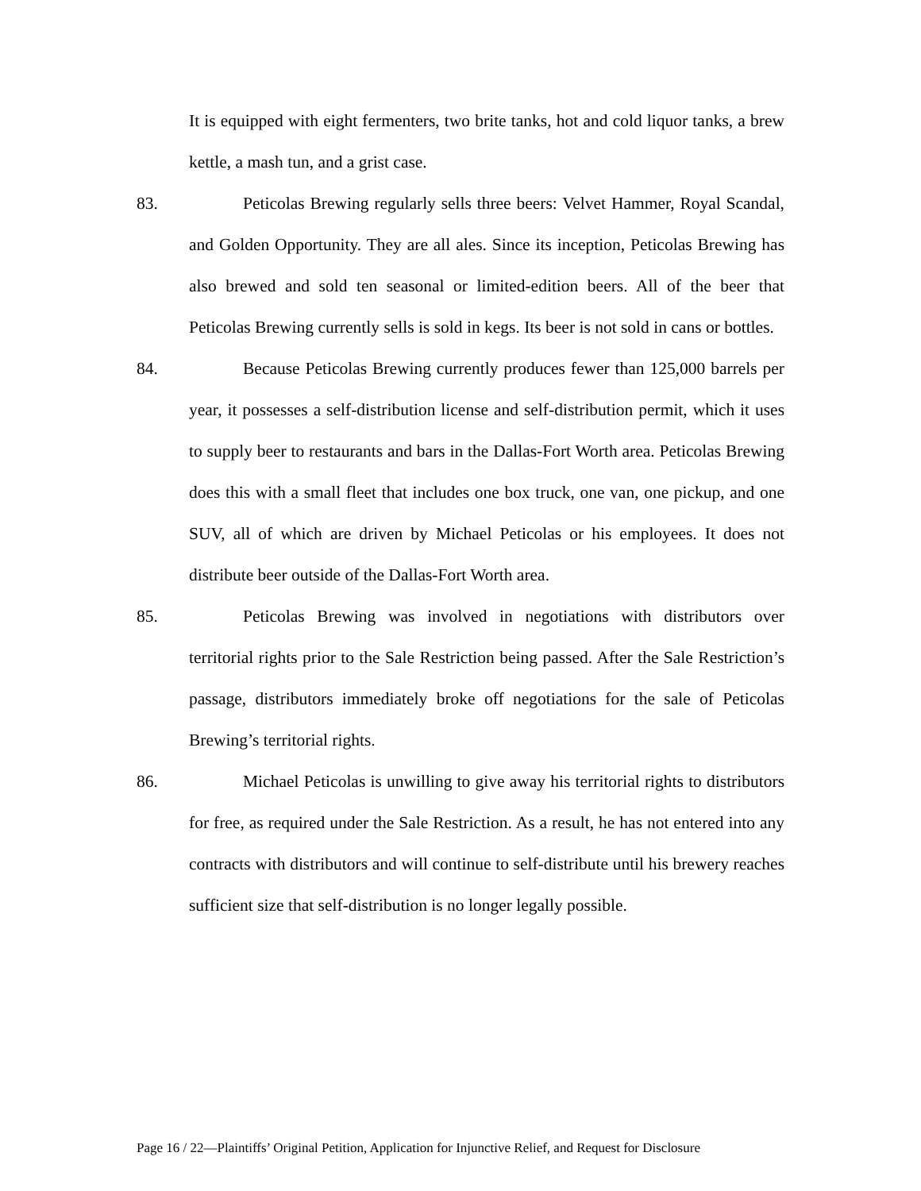It is equipped with eight fermenters, two brite tanks, hot and cold liquor tanks, a brew kettle, a mash tun, and a grist case.
83. Peticolas Brewing regularly sells three beers: Velvet Hammer, Royal Scandal, and Golden Opportunity. They are all ales. Since its inception, Peticolas Brewing has also brewed and sold ten seasonal or limited-edition beers. All of the beer that Peticolas Brewing currently sells is sold in kegs. Its beer is not sold in cans or bottles.
84. Because Peticolas Brewing currently produces fewer than 125,000 barrels per year, it possesses a self-distribution license and self-distribution permit, which it uses to supply beer to restaurants and bars in the Dallas-Fort Worth area. Peticolas Brewing does this with a small fleet that includes one box truck, one van, one pickup, and one SUV, all of which are driven by Michael Peticolas or his employees. It does not distribute beer outside of the Dallas-Fort Worth area.
85. Peticolas Brewing was involved in negotiations with distributors over territorial rights prior to the Sale Restriction being passed. After the Sale Restriction’s passage, distributors immediately broke off negotiations for the sale of Peticolas Brewing’s territorial rights.
86. Michael Peticolas is unwilling to give away his territorial rights to distributors for free, as required under the Sale Restriction. As a result, he has not entered into any contracts with distributors and will continue to self-distribute until his brewery reaches sufficient size that self-distribution is no longer legally possible.
Page 16 / 22—Plaintiffs’ Original Petition, Application for Injunctive Relief, and Request for Disclosure